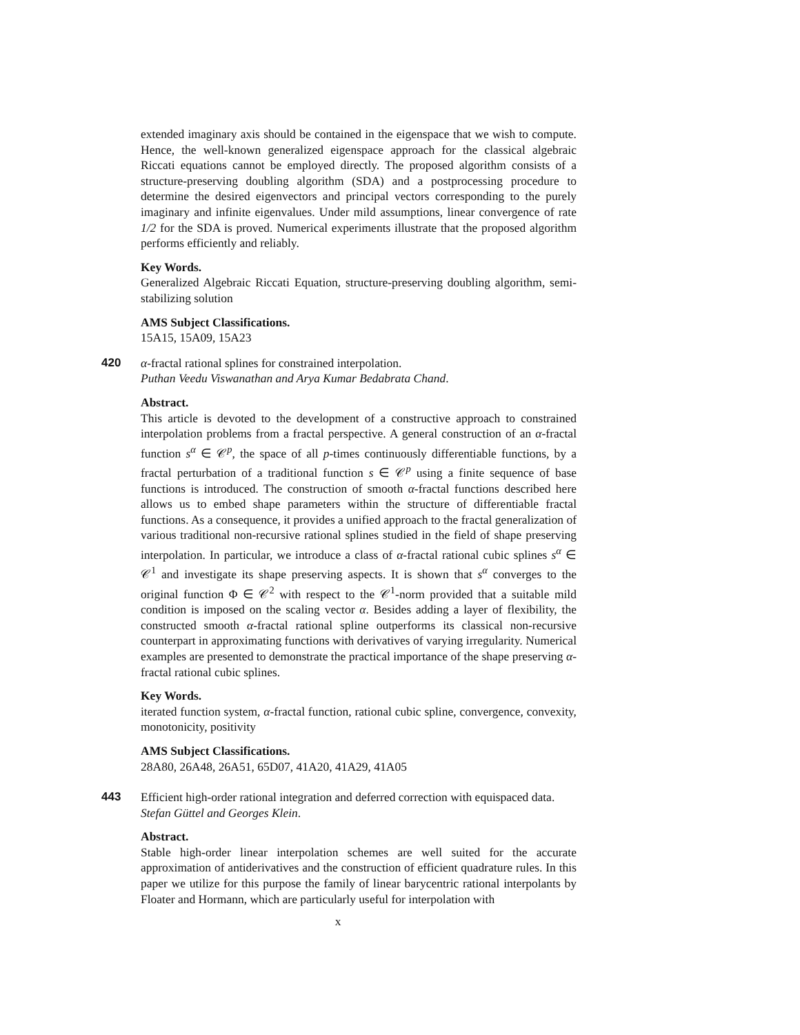extended imaginary axis should be contained in the eigenspace that we wish to compute. Hence, the well-known generalized eigenspace approach for the classical algebraic Riccati equations cannot be employed directly. The proposed algorithm consists of a structure-preserving doubling algorithm (SDA) and a postprocessing procedure to determine the desired eigenvectors and principal vectors corresponding to the purely imaginary and infinite eigenvalues. Under mild assumptions, linear convergence of rate 1/2 for the SDA is proved. Numerical experiments illustrate that the proposed algorithm performs efficiently and reliably.
Key Words.
Generalized Algebraic Riccati Equation, structure-preserving doubling algorithm, semi-stabilizing solution
AMS Subject Classifications.
15A15, 15A09, 15A23
420 α-fractal rational splines for constrained interpolation.
Puthan Veedu Viswanathan and Arya Kumar Bedabrata Chand.
Abstract.
This article is devoted to the development of a constructive approach to constrained interpolation problems from a fractal perspective. A general construction of an α-fractal function s<sup>α</sup> ∈ 𝒞<sup>p</sup>, the space of all p-times continuously differentiable functions, by a fractal perturbation of a traditional function s ∈ 𝒞<sup>p</sup> using a finite sequence of base functions is introduced. The construction of smooth α-fractal functions described here allows us to embed shape parameters within the structure of differentiable fractal functions. As a consequence, it provides a unified approach to the fractal generalization of various traditional non-recursive rational splines studied in the field of shape preserving interpolation. In particular, we introduce a class of α-fractal rational cubic splines s<sup>α</sup> ∈ 𝒞<sup>1</sup> and investigate its shape preserving aspects. It is shown that s<sup>α</sup> converges to the original function Φ ∈ 𝒞<sup>2</sup> with respect to the 𝒞<sup>1</sup>-norm provided that a suitable mild condition is imposed on the scaling vector α. Besides adding a layer of flexibility, the constructed smooth α-fractal rational spline outperforms its classical non-recursive counterpart in approximating functions with derivatives of varying irregularity. Numerical examples are presented to demonstrate the practical importance of the shape preserving α-fractal rational cubic splines.
Key Words.
iterated function system, α-fractal function, rational cubic spline, convergence, convexity, monotonicity, positivity
AMS Subject Classifications.
28A80, 26A48, 26A51, 65D07, 41A20, 41A29, 41A05
443 Efficient high-order rational integration and deferred correction with equispaced data.
Stefan Güttel and Georges Klein.
Abstract.
Stable high-order linear interpolation schemes are well suited for the accurate approximation of antiderivatives and the construction of efficient quadrature rules. In this paper we utilize for this purpose the family of linear barycentric rational interpolants by Floater and Hormann, which are particularly useful for interpolation with
x